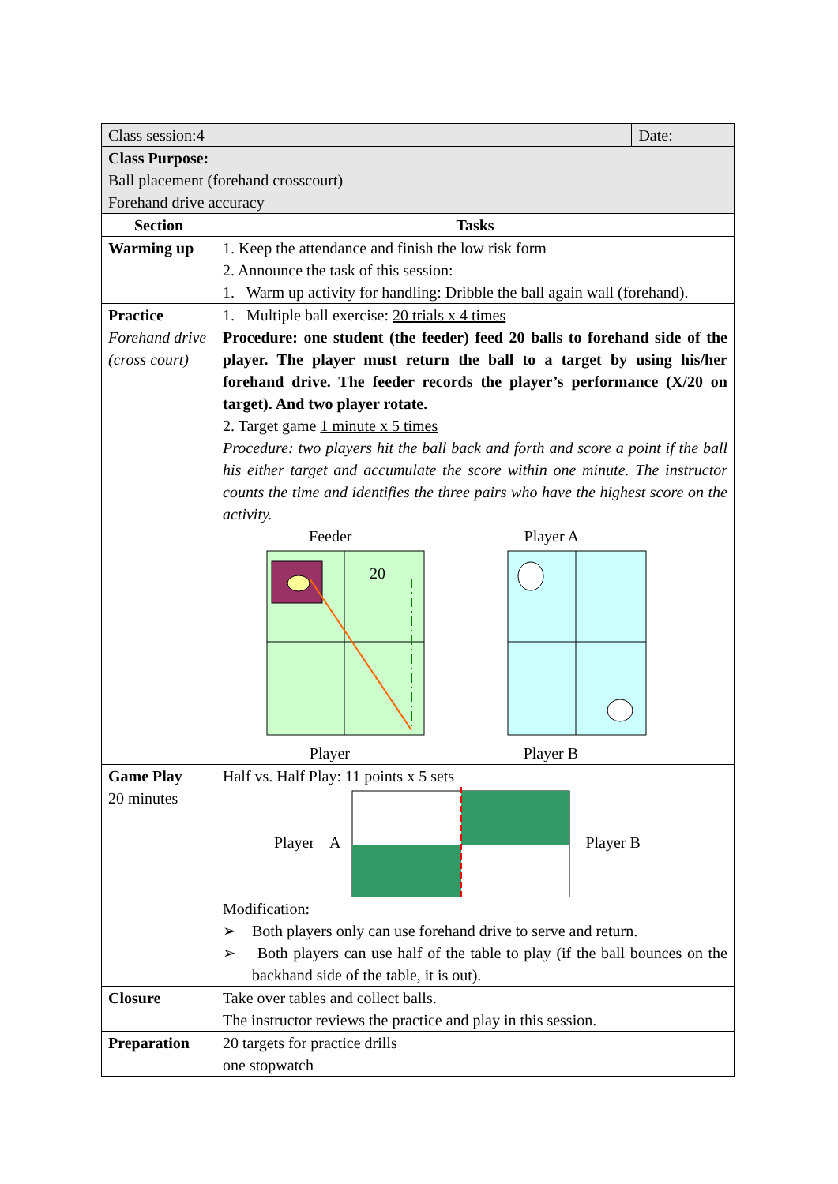| Class session:4 | | Date: |
| Class Purpose: Ball placement (forehand crosscourt) Forehand drive accuracy | | |
| Section | Tasks | |
| Warming up | 1. Keep the attendance and finish the low risk form 2. Announce the task of this session: 1. Warm up activity for handling: Dribble the ball again wall (forehand). | |
| Practice Forehand drive (cross court) | 1. Multiple ball exercise: 20 trials x 4 times Procedure: one student (the feeder) feed 20 balls to forehand side of the player. The player must return the ball to a target by using his/her forehand drive. The feeder records the player’s performance (X/20 on target). And two player rotate. 2. Target game 1 minute x 5 times Procedure: two players hit the ball back and forth and score a point if the ball his either target and accumulate the score within one minute. The instructor counts the time and identifies the three pairs who have the highest score on the activity. Feeder Player A 20 Player Player B | |
| Game Play 20 minutes | Half vs. Half Play: 11 points x 5 sets Player A Player B Modification: ➢ Both players only can use forehand drive to serve and return. ➢ Both players can use half of the table to play (if the ball bounces on the backhand side of the table, it is out). | |
| Closure | Take over tables and collect balls. The instructor reviews the practice and play in this session. | |
| Preparation | 20 targets for practice drills one stopwatch | |